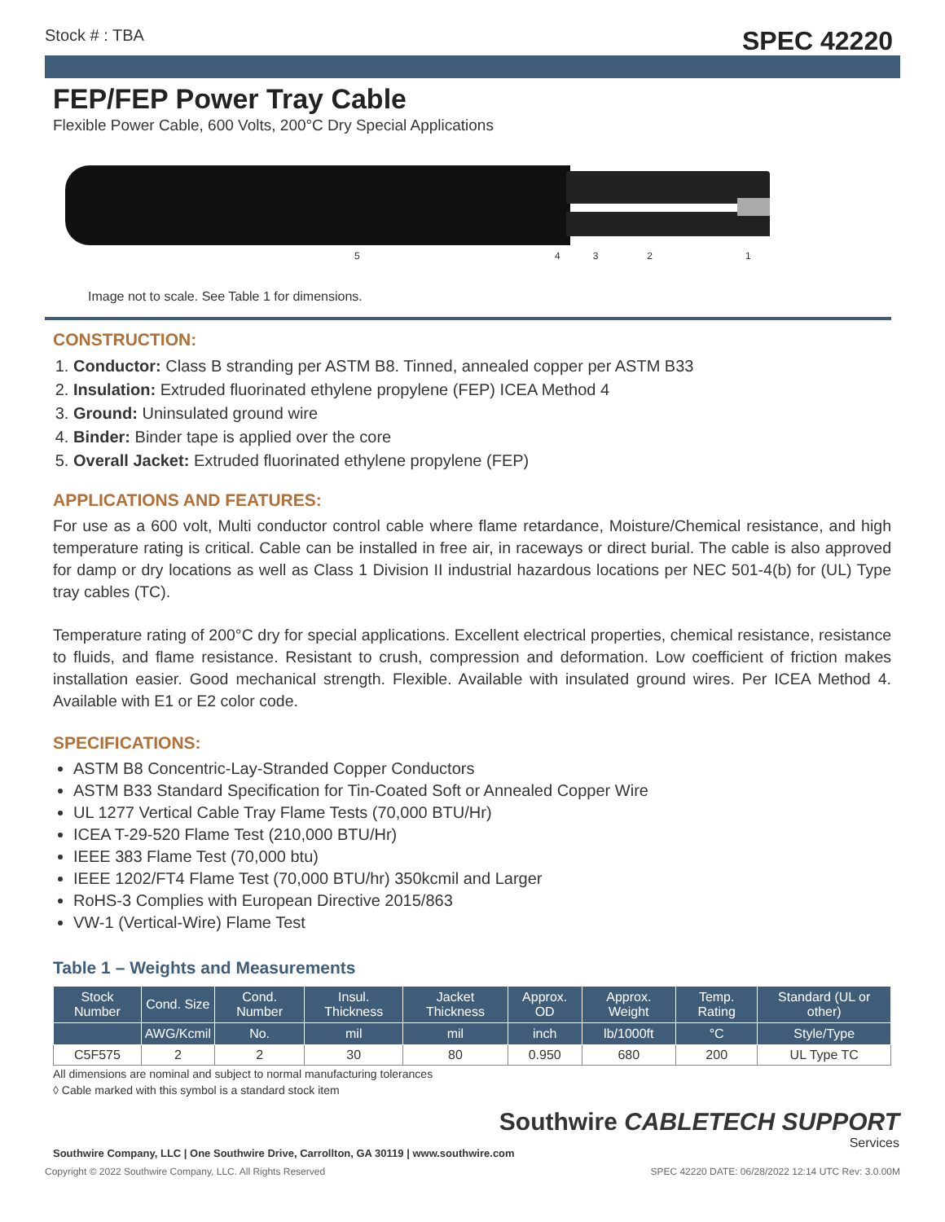Stock # : TBA SPEC 42220
FEP/FEP Power Tray Cable
Flexible Power Cable, 600 Volts, 200°C Dry Special Applications
5
4 3 2
1
Image not to scale. See Table 1 for dimensions.
CONSTRUCTION:
1. Conductor: Class B stranding per ASTM B8. Tinned, annealed copper per ASTM B33
2. Insulation: Extruded fluorinated ethylene propylene (FEP) ICEA Method 4
3. Ground: Uninsulated ground wire
4. Binder: Binder tape is applied over the core
5. Overall Jacket: Extruded fluorinated ethylene propylene (FEP)
APPLICATIONS AND FEATURES:
For use as a 600 volt, Multi conductor control cable where flame retardance, Moisture/Chemical resistance, and high temperature rating is critical. Cable can be installed in free air, in raceways or direct burial. The cable is also approved for damp or dry locations as well as Class 1 Division II industrial hazardous locations per NEC 501-4(b) for (UL) Type tray cables (TC).
Temperature rating of 200°C dry for special applications. Excellent electrical properties, chemical resistance, resistance to fluids, and flame resistance. Resistant to crush, compression and deformation. Low coefficient of friction makes installation easier. Good mechanical strength. Flexible. Available with insulated ground wires. Per ICEA Method 4. Available with E1 or E2 color code.
SPECIFICATIONS:
ASTM B8 Concentric-Lay-Stranded Copper Conductors
ASTM B33 Standard Specification for Tin-Coated Soft or Annealed Copper Wire
UL 1277 Vertical Cable Tray Flame Tests (70,000 BTU/Hr)
ICEA T-29-520 Flame Test (210,000 BTU/Hr)
IEEE 383 Flame Test (70,000 btu)
IEEE 1202/FT4 Flame Test (70,000 BTU/hr) 350kcmil and Larger
RoHS-3 Complies with European Directive 2015/863
VW-1 (Vertical-Wire) Flame Test
Table 1 – Weights and Measurements
| Stock Number | Cond. Size | Cond. Number | Insul. Thickness | Jacket Thickness | Approx. OD | Approx. Weight | Temp. Rating | Standard (UL or other) |
| --- | --- | --- | --- | --- | --- | --- | --- | --- |
| | AWG/Kcmil | No. | mil | mil | inch | lb/1000ft | °C | Style/Type |
| C5F575 | 2 | 2 | 30 | 80 | 0.950 | 680 | 200 | UL Type TC |
All dimensions are nominal and subject to normal manufacturing tolerances
◊ Cable marked with this symbol is a standard stock item
Southwire CABLETECH SUPPORT
Services
Southwire Company, LLC | One Southwire Drive, Carrollton, GA 30119 | www.southwire.com
Copyright © 2022 Southwire Company, LLC. All Rights Reserved SPEC 42220 DATE: 06/28/2022 12:14 UTC Rev: 3.0.00M